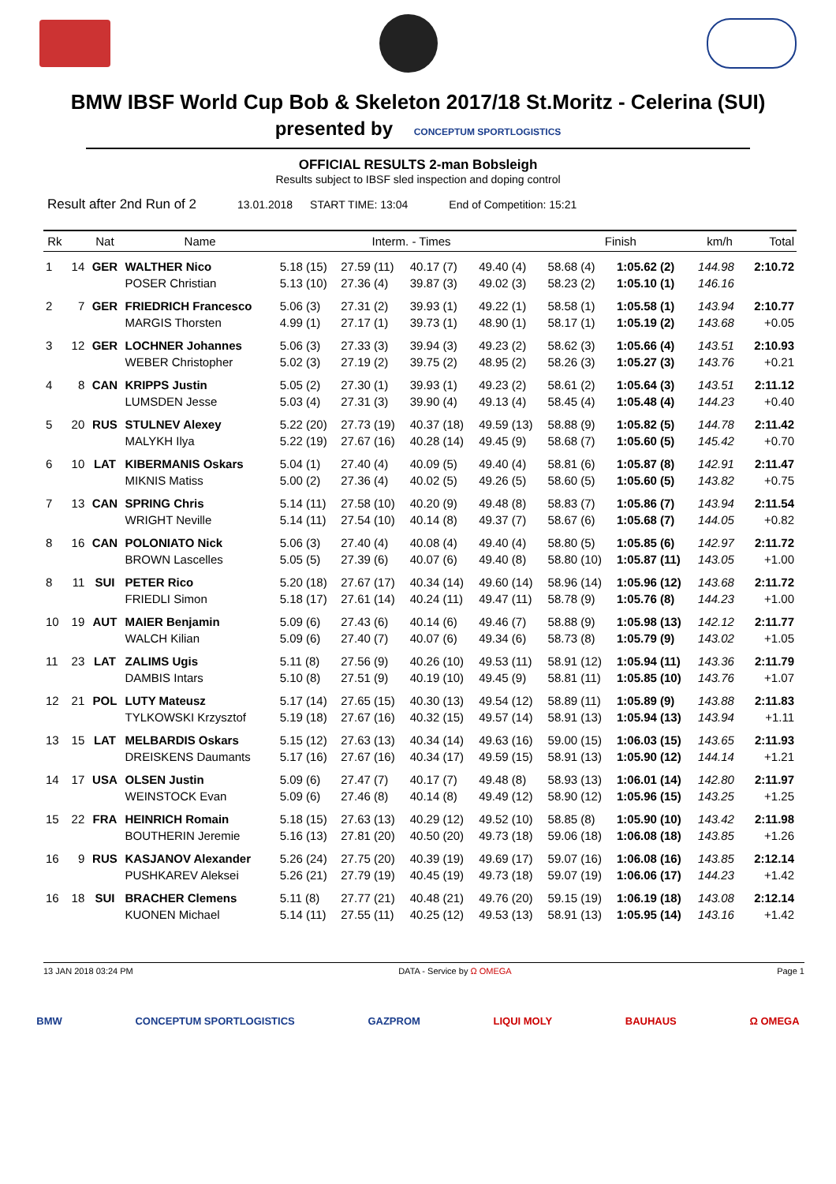BMW IBSF World Cup Bob & Skeleton 2017/18 St.Moritz - Celerina (SUI)
presented by CONCEPTUM SPORTLOGISTICS
OFFICIAL RESULTS 2-man Bobsleigh
Results subject to IBSF sled inspection and doping control
Result after 2nd Run of 2 13.01.2018 START TIME: 13:04 End of Competition: 15:21
| Rk | | Nat | Name | Interm. - Times | | | | Finish | | km/h | Total |
| --- | --- | --- | --- | --- | --- | --- | --- | --- | --- | --- | --- |
| 1 | 14 | GER | WALTHER Nico | 5.18 (15) | 27.59 (11) | 40.17 (7) | 49.40 (4) | 58.68 (4) | 1:05.62 (2) | 144.98 | 2:10.72 |
| | | | POSER Christian | 5.13 (10) | 27.36 (4) | 39.87 (3) | 49.02 (3) | 58.23 (2) | 1:05.10 (1) | 146.16 | |
| 2 | 7 | GER | FRIEDRICH Francesco | 5.06 (3) | 27.31 (2) | 39.93 (1) | 49.22 (1) | 58.58 (1) | 1:05.58 (1) | 143.94 | 2:10.77 |
| | | | MARGIS Thorsten | 4.99 (1) | 27.17 (1) | 39.73 (1) | 48.90 (1) | 58.17 (1) | 1:05.19 (2) | 143.68 | +0.05 |
| 3 | 12 | GER | LOCHNER Johannes | 5.06 (3) | 27.33 (3) | 39.94 (3) | 49.23 (2) | 58.62 (3) | 1:05.66 (4) | 143.51 | 2:10.93 |
| | | | WEBER Christopher | 5.02 (3) | 27.19 (2) | 39.75 (2) | 48.95 (2) | 58.26 (3) | 1:05.27 (3) | 143.76 | +0.21 |
| 4 | 8 | CAN | KRIPPS Justin | 5.05 (2) | 27.30 (1) | 39.93 (1) | 49.23 (2) | 58.61 (2) | 1:05.64 (3) | 143.51 | 2:11.12 |
| | | | LUMSDEN Jesse | 5.03 (4) | 27.31 (3) | 39.90 (4) | 49.13 (4) | 58.45 (4) | 1:05.48 (4) | 144.23 | +0.40 |
| 5 | 20 | RUS | STULNEV Alexey | 5.22 (20) | 27.73 (19) | 40.37 (18) | 49.59 (13) | 58.88 (9) | 1:05.82 (5) | 144.78 | 2:11.42 |
| | | | MALYKH Ilya | 5.22 (19) | 27.67 (16) | 40.28 (14) | 49.45 (9) | 58.68 (7) | 1:05.60 (5) | 145.42 | +0.70 |
| 6 | 10 | LAT | KIBERMANIS Oskars | 5.04 (1) | 27.40 (4) | 40.09 (5) | 49.40 (4) | 58.81 (6) | 1:05.87 (8) | 142.91 | 2:11.47 |
| | | | MIKNIS Matiss | 5.00 (2) | 27.36 (4) | 40.02 (5) | 49.26 (5) | 58.60 (5) | 1:05.60 (5) | 143.82 | +0.75 |
| 7 | 13 | CAN | SPRING Chris | 5.14 (11) | 27.58 (10) | 40.20 (9) | 49.48 (8) | 58.83 (7) | 1:05.86 (7) | 143.94 | 2:11.54 |
| | | | WRIGHT Neville | 5.14 (11) | 27.54 (10) | 40.14 (8) | 49.37 (7) | 58.67 (6) | 1:05.68 (7) | 144.05 | +0.82 |
| 8 | 16 | CAN | POLONIATO Nick | 5.06 (3) | 27.40 (4) | 40.08 (4) | 49.40 (4) | 58.80 (5) | 1:05.85 (6) | 142.97 | 2:11.72 |
| | | | BROWN Lascelles | 5.05 (5) | 27.39 (6) | 40.07 (6) | 49.40 (8) | 58.80 (10) | 1:05.87 (11) | 143.05 | +1.00 |
| 8 | 11 | SUI | PETER Rico | 5.20 (18) | 27.67 (17) | 40.34 (14) | 49.60 (14) | 58.96 (14) | 1:05.96 (12) | 143.68 | 2:11.72 |
| | | | FRIEDLI Simon | 5.18 (17) | 27.61 (14) | 40.24 (11) | 49.47 (11) | 58.78 (9) | 1:05.76 (8) | 144.23 | +1.00 |
| 10 | 19 | AUT | MAIER Benjamin | 5.09 (6) | 27.43 (6) | 40.14 (6) | 49.46 (7) | 58.88 (9) | 1:05.98 (13) | 142.12 | 2:11.77 |
| | | | WALCH Kilian | 5.09 (6) | 27.40 (7) | 40.07 (6) | 49.34 (6) | 58.73 (8) | 1:05.79 (9) | 143.02 | +1.05 |
| 11 | 23 | LAT | ZALIMS Ugis | 5.11 (8) | 27.56 (9) | 40.26 (10) | 49.53 (11) | 58.91 (12) | 1:05.94 (11) | 143.36 | 2:11.79 |
| | | | DAMBIS Intars | 5.10 (8) | 27.51 (9) | 40.19 (10) | 49.45 (9) | 58.81 (11) | 1:05.85 (10) | 143.76 | +1.07 |
| 12 | 21 | POL | LUTY Mateusz | 5.17 (14) | 27.65 (15) | 40.30 (13) | 49.54 (12) | 58.89 (11) | 1:05.89 (9) | 143.88 | 2:11.83 |
| | | | TYLKOWSKI Krzysztof | 5.19 (18) | 27.67 (16) | 40.32 (15) | 49.57 (14) | 58.91 (13) | 1:05.94 (13) | 143.94 | +1.11 |
| 13 | 15 | LAT | MELBARDIS Oskars | 5.15 (12) | 27.63 (13) | 40.34 (14) | 49.63 (16) | 59.00 (15) | 1:06.03 (15) | 143.65 | 2:11.93 |
| | | | DREISKENS Daumants | 5.17 (16) | 27.67 (16) | 40.34 (17) | 49.59 (15) | 58.91 (13) | 1:05.90 (12) | 144.14 | +1.21 |
| 14 | 17 | USA | OLSEN Justin | 5.09 (6) | 27.47 (7) | 40.17 (7) | 49.48 (8) | 58.93 (13) | 1:06.01 (14) | 142.80 | 2:11.97 |
| | | | WEINSTOCK Evan | 5.09 (6) | 27.46 (8) | 40.14 (8) | 49.49 (12) | 58.90 (12) | 1:05.96 (15) | 143.25 | +1.25 |
| 15 | 22 | FRA | HEINRICH Romain | 5.18 (15) | 27.63 (13) | 40.29 (12) | 49.52 (10) | 58.85 (8) | 1:05.90 (10) | 143.42 | 2:11.98 |
| | | | BOUTHERIN Jeremie | 5.16 (13) | 27.81 (20) | 40.50 (20) | 49.73 (18) | 59.06 (18) | 1:06.08 (18) | 143.85 | +1.26 |
| 16 | 9 | RUS | KASJANOV Alexander | 5.26 (24) | 27.75 (20) | 40.39 (19) | 49.69 (17) | 59.07 (16) | 1:06.08 (16) | 143.85 | 2:12.14 |
| | | | PUSHKAREV Aleksei | 5.26 (21) | 27.79 (19) | 40.45 (19) | 49.73 (18) | 59.07 (19) | 1:06.06 (17) | 144.23 | +1.42 |
| 16 | 18 | SUI | BRACHER Clemens | 5.11 (8) | 27.77 (21) | 40.48 (21) | 49.76 (20) | 59.15 (19) | 1:06.19 (18) | 143.08 | 2:12.14 |
| | | | KUONEN Michael | 5.14 (11) | 27.55 (11) | 40.25 (12) | 49.53 (13) | 58.91 (13) | 1:05.95 (14) | 143.16 | +1.42 |
13 JAN 2018 03:24 PM DATA - Service by Ω OMEGA Page 1
BMW CONCEPTUM SPORTLOGISTICS GAZPROM LIQUI MOLY BAUHAUS Ω OMEGA